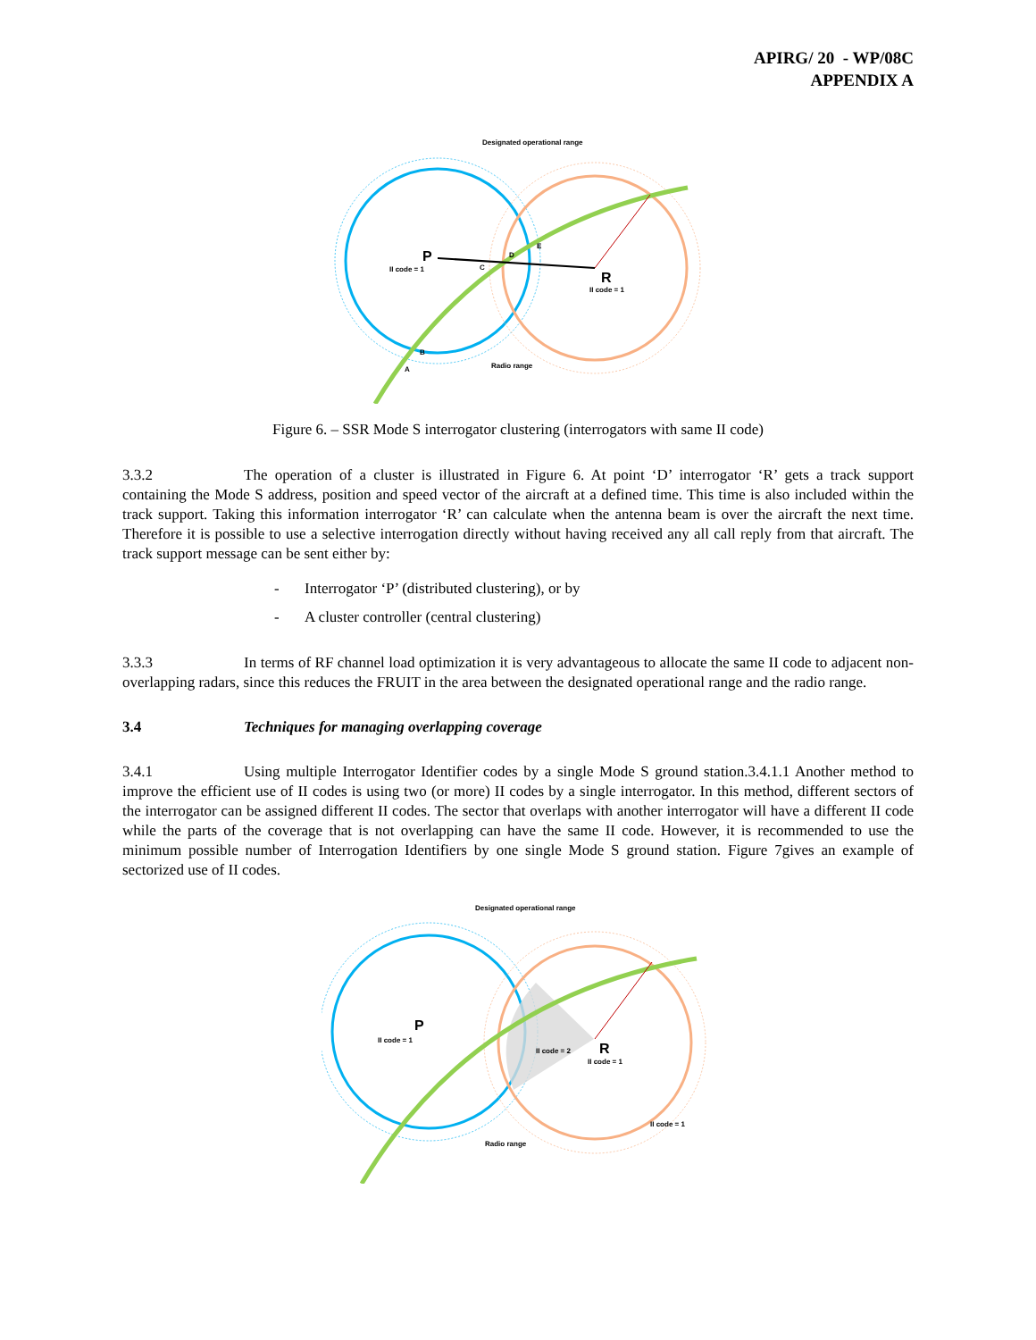APIRG/ 20 - WP/08C
APPENDIX A
Designated operational range
P
II code = 1
R
II code = 1
Radio range
B
A
C
D
E
Figure 6. – SSR Mode S interrogator clustering (interrogators with same II code)
3.3.2 The operation of a cluster is illustrated in Figure 6. At point ‘D’ interrogator ‘R’ gets a track support containing the Mode S address, position and speed vector of the aircraft at a defined time. This time is also included within the track support. Taking this information interrogator ‘R’ can calculate when the antenna beam is over the aircraft the next time. Therefore it is possible to use a selective interrogation directly without having received any all call reply from that aircraft. The track support message can be sent either by:
- Interrogator ‘P’ (distributed clustering), or by
- A cluster controller (central clustering)
3.3.3 In terms of RF channel load optimization it is very advantageous to allocate the same II code to adjacent non-overlapping radars, since this reduces the FRUIT in the area between the designated operational range and the radio range.
3.4 Techniques for managing overlapping coverage
3.4.1 Using multiple Interrogator Identifier codes by a single Mode S ground station.3.4.1.1 Another method to improve the efficient use of II codes is using two (or more) II codes by a single interrogator. In this method, different sectors of the interrogator can be assigned different II codes. The sector that overlaps with another interrogator will have a different II code while the parts of the coverage that is not overlapping can have the same II code. However, it is recommended to use the minimum possible number of Interrogation Identifiers by one single Mode S ground station. Figure 7gives an example of sectorized use of II codes.
Designated operational range
P
II code = 1
R
II code = 1
II code = 2
II code = 1
Radio range